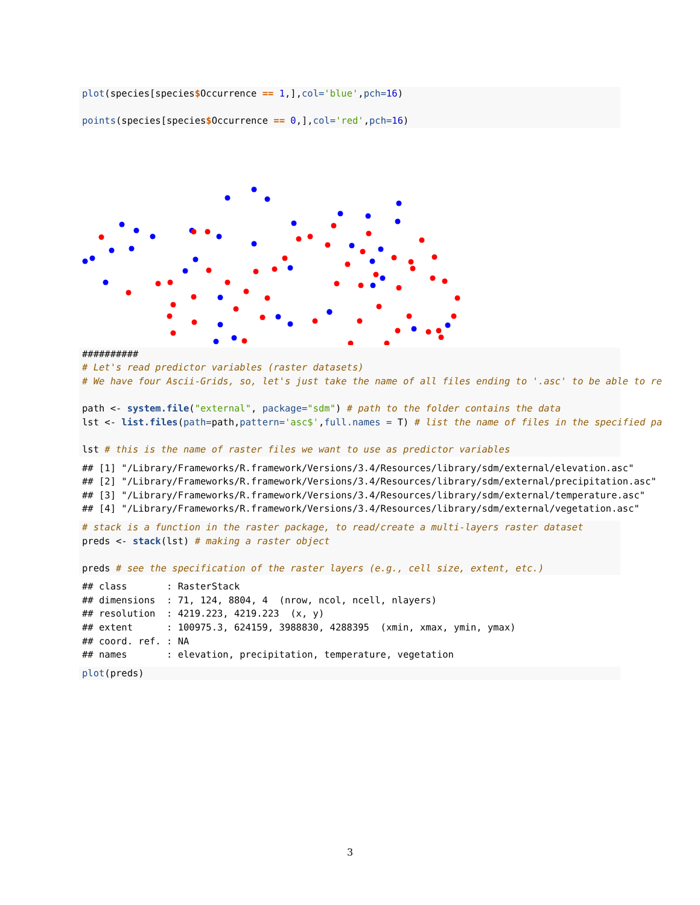plot(species[species$Occurrence == 1,],col='blue',pch=16)

points(species[species$Occurrence == 0,],col='red',pch=16)
##########
# Let's read predictor variables (raster datasets)
# We have four Ascii-Grids, so, let's just take the name of all files ending to '.asc' to be able to re

path <- system.file("external", package="sdm") # path to the folder contains the data
lst <- list.files(path=path,pattern='asc$',full.names = T) # list the name of files in the specified pa

lst # this is the name of raster files we want to use as predictor variables
## [1] "/Library/Frameworks/R.framework/Versions/3.4/Resources/library/sdm/external/elevation.asc"
## [2] "/Library/Frameworks/R.framework/Versions/3.4/Resources/library/sdm/external/precipitation.asc"
## [3] "/Library/Frameworks/R.framework/Versions/3.4/Resources/library/sdm/external/temperature.asc"
## [4] "/Library/Frameworks/R.framework/Versions/3.4/Resources/library/sdm/external/vegetation.asc"
# stack is a function in the raster package, to read/create a multi-layers raster dataset
preds <- stack(lst) # making a raster object

preds # see the specification of the raster layers (e.g., cell size, extent, etc.)
## class       : RasterStack
## dimensions  : 71, 124, 8804, 4  (nrow, ncol, ncell, nlayers)
## resolution  : 4219.223, 4219.223  (x, y)
## extent      : 100975.3, 624159, 3988830, 4288395  (xmin, xmax, ymin, ymax)
## coord. ref. : NA
## names       : elevation, precipitation, temperature, vegetation
plot(preds)
3